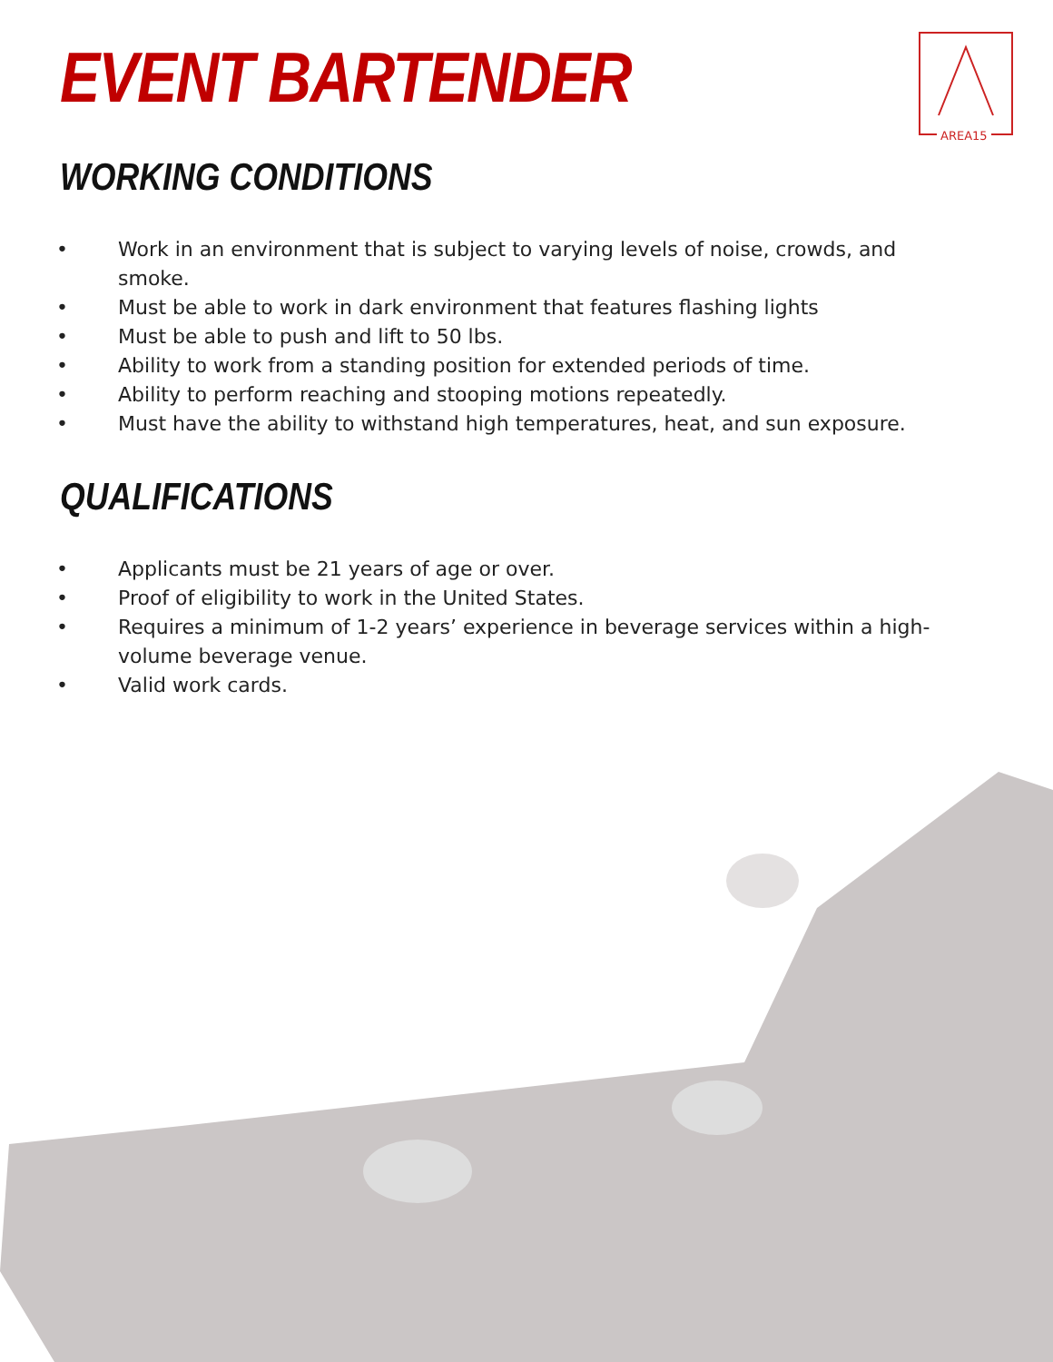AREA15
EVENT BARTENDER
WORKING CONDITIONS
• Work in an environment that is subject to varying levels of noise, crowds, and smoke.
• Must be able to work in dark environment that features flashing lights
• Must be able to push and lift to 50 lbs.
• Ability to work from a standing position for extended periods of time.
• Ability to perform reaching and stooping motions repeatedly.
• Must have the ability to withstand high temperatures, heat, and sun exposure.
QUALIFICATIONS
• Applicants must be 21 years of age or over.
• Proof of eligibility to work in the United States.
• Requires a minimum of 1-2 years’ experience in beverage services within a high-volume beverage venue.
• Valid work cards.